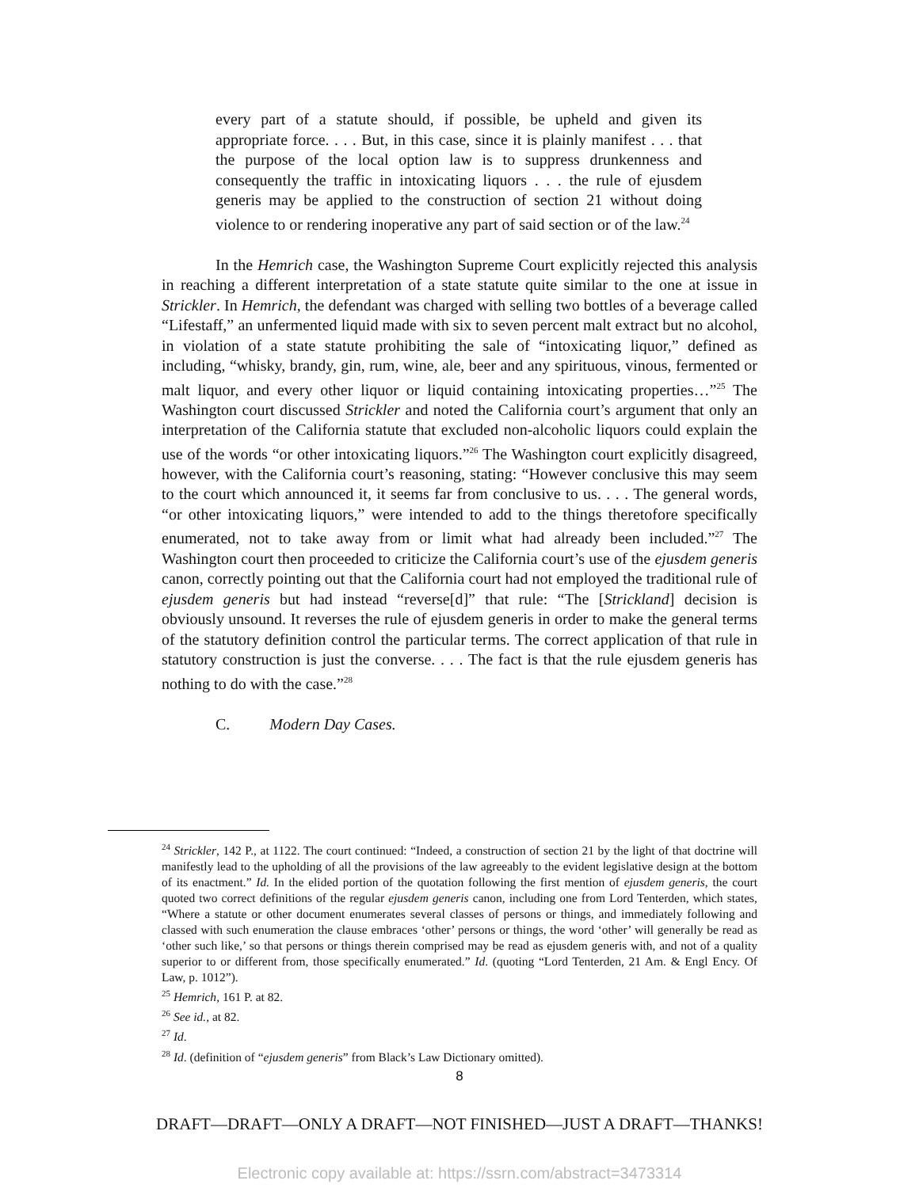every part of a statute should, if possible, be upheld and given its appropriate force. . . . But, in this case, since it is plainly manifest . . . that the purpose of the local option law is to suppress drunkenness and consequently the traffic in intoxicating liquors . . . the rule of ejusdem generis may be applied to the construction of section 21 without doing violence to or rendering inoperative any part of said section or of the law.<sup>24</sup>
In the Hemrich case, the Washington Supreme Court explicitly rejected this analysis in reaching a different interpretation of a state statute quite similar to the one at issue in Strickler. In Hemrich, the defendant was charged with selling two bottles of a beverage called “Lifestaff,” an unfermented liquid made with six to seven percent malt extract but no alcohol, in violation of a state statute prohibiting the sale of “intoxicating liquor,” defined as including, “whisky, brandy, gin, rum, wine, ale, beer and any spirituous, vinous, fermented or malt liquor, and every other liquor or liquid containing intoxicating properties…”<sup>25</sup> The Washington court discussed Strickler and noted the California court’s argument that only an interpretation of the California statute that excluded non-alcoholic liquors could explain the use of the words “or other intoxicating liquors.”<sup>26</sup> The Washington court explicitly disagreed, however, with the California court’s reasoning, stating: “However conclusive this may seem to the court which announced it, it seems far from conclusive to us. . . . The general words, “or other intoxicating liquors,” were intended to add to the things theretofore specifically enumerated, not to take away from or limit what had already been included.”<sup>27</sup> The Washington court then proceeded to criticize the California court’s use of the ejusdem generis canon, correctly pointing out that the California court had not employed the traditional rule of ejusdem generis but had instead “reverse[d]” that rule: “The [Strickland] decision is obviously unsound. It reverses the rule of ejusdem generis in order to make the general terms of the statutory definition control the particular terms. The correct application of that rule in statutory construction is just the converse. . . . The fact is that the rule ejusdem generis has nothing to do with the case.”<sup>28</sup>
C. Modern Day Cases.
<sup>24</sup> Strickler, 142 P., at 1122. The court continued: “Indeed, a construction of section 21 by the light of that doctrine will manifestly lead to the upholding of all the provisions of the law agreeably to the evident legislative design at the bottom of its enactment.” Id. In the elided portion of the quotation following the first mention of ejusdem generis, the court quoted two correct definitions of the regular ejusdem generis canon, including one from Lord Tenterden, which states, “Where a statute or other document enumerates several classes of persons or things, and immediately following and classed with such enumeration the clause embraces ‘other’ persons or things, the word ‘other’ will generally be read as ‘other such like,’ so that persons or things therein comprised may be read as ejusdem generis with, and not of a quality superior to or different from, those specifically enumerated.” Id. (quoting “Lord Tenterden, 21 Am. & Engl Ency. Of Law, p. 1012”).
<sup>25</sup> Hemrich, 161 P. at 82.
<sup>26</sup> See id., at 82.
<sup>27</sup> Id.
<sup>28</sup> Id. (definition of “ejusdem generis” from Black’s Law Dictionary omitted).
8
DRAFT—DRAFT—ONLY A DRAFT—NOT FINISHED—JUST A DRAFT—THANKS!
Electronic copy available at: https://ssrn.com/abstract=3473314